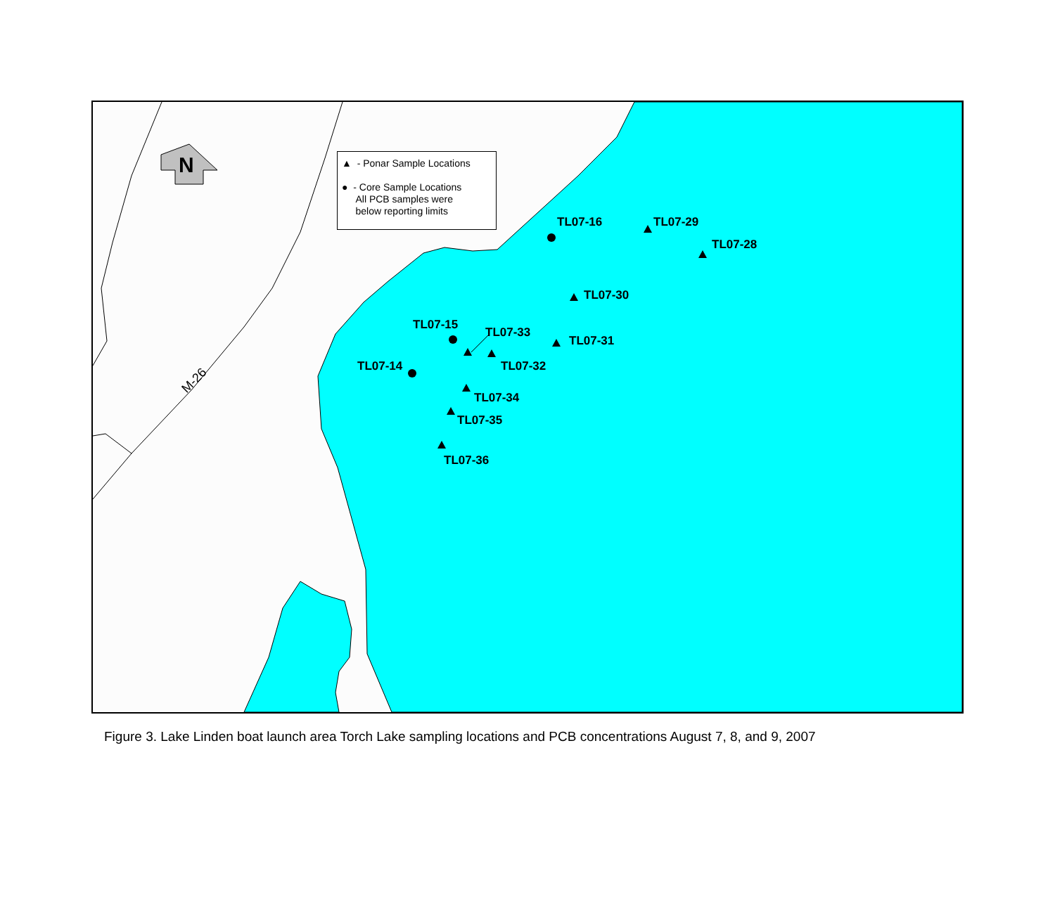N
M-26
▲ - Ponar Sample Locations
● - Core Sample Locations
All PCB samples were
below reporting limits
TL07-16 TL07-29
TL07-28
TL07-30
TL07-15
TL07-33
TL07-31
TL07-14 TL07-32
TL07-34
TL07-35
TL07-36
Figure 3. Lake Linden boat launch area Torch Lake sampling locations and PCB concentrations August 7, 8, and 9, 2007